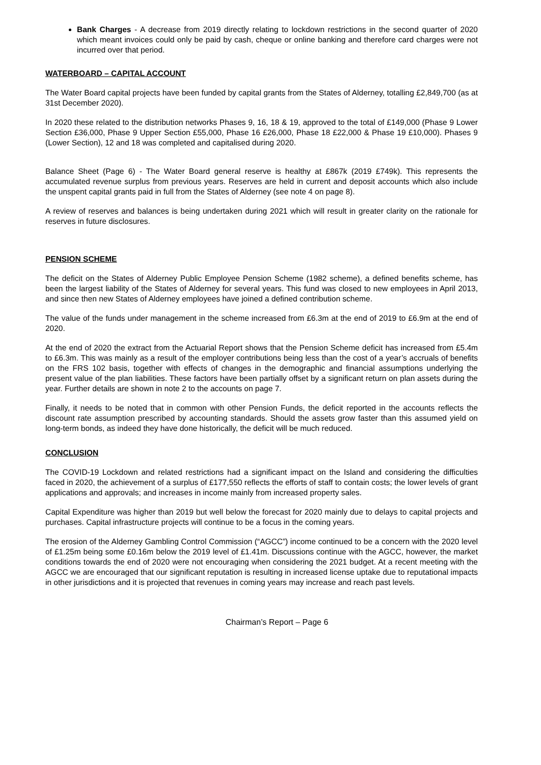Bank Charges - A decrease from 2019 directly relating to lockdown restrictions in the second quarter of 2020 which meant invoices could only be paid by cash, cheque or online banking and therefore card charges were not incurred over that period.
WATERBOARD – CAPITAL ACCOUNT
The Water Board capital projects have been funded by capital grants from the States of Alderney, totalling £2,849,700 (as at 31st December 2020).
In 2020 these related to the distribution networks Phases 9, 16, 18 & 19, approved to the total of £149,000 (Phase 9 Lower Section £36,000, Phase 9 Upper Section £55,000, Phase 16 £26,000, Phase 18 £22,000 & Phase 19 £10,000). Phases 9 (Lower Section), 12 and 18 was completed and capitalised during 2020.
Balance Sheet (Page 6) - The Water Board general reserve is healthy at £867k (2019 £749k). This represents the accumulated revenue surplus from previous years. Reserves are held in current and deposit accounts which also include the unspent capital grants paid in full from the States of Alderney (see note 4 on page 8).
A review of reserves and balances is being undertaken during 2021 which will result in greater clarity on the rationale for reserves in future disclosures.
PENSION SCHEME
The deficit on the States of Alderney Public Employee Pension Scheme (1982 scheme), a defined benefits scheme, has been the largest liability of the States of Alderney for several years. This fund was closed to new employees in April 2013, and since then new States of Alderney employees have joined a defined contribution scheme.
The value of the funds under management in the scheme increased from £6.3m at the end of 2019 to £6.9m at the end of 2020.
At the end of 2020 the extract from the Actuarial Report shows that the Pension Scheme deficit has increased from £5.4m to £6.3m. This was mainly as a result of the employer contributions being less than the cost of a year’s accruals of benefits on the FRS 102 basis, together with effects of changes in the demographic and financial assumptions underlying the present value of the plan liabilities. These factors have been partially offset by a significant return on plan assets during the year. Further details are shown in note 2 to the accounts on page 7.
Finally, it needs to be noted that in common with other Pension Funds, the deficit reported in the accounts reflects the discount rate assumption prescribed by accounting standards. Should the assets grow faster than this assumed yield on long-term bonds, as indeed they have done historically, the deficit will be much reduced.
CONCLUSION
The COVID-19 Lockdown and related restrictions had a significant impact on the Island and considering the difficulties faced in 2020, the achievement of a surplus of £177,550 reflects the efforts of staff to contain costs; the lower levels of grant applications and approvals; and increases in income mainly from increased property sales.
Capital Expenditure was higher than 2019 but well below the forecast for 2020 mainly due to delays to capital projects and purchases. Capital infrastructure projects will continue to be a focus in the coming years.
The erosion of the Alderney Gambling Control Commission (“AGCC”) income continued to be a concern with the 2020 level of £1.25m being some £0.16m below the 2019 level of £1.41m. Discussions continue with the AGCC, however, the market conditions towards the end of 2020 were not encouraging when considering the 2021 budget. At a recent meeting with the AGCC we are encouraged that our significant reputation is resulting in increased license uptake due to reputational impacts in other jurisdictions and it is projected that revenues in coming years may increase and reach past levels.
Chairman’s Report – Page 6